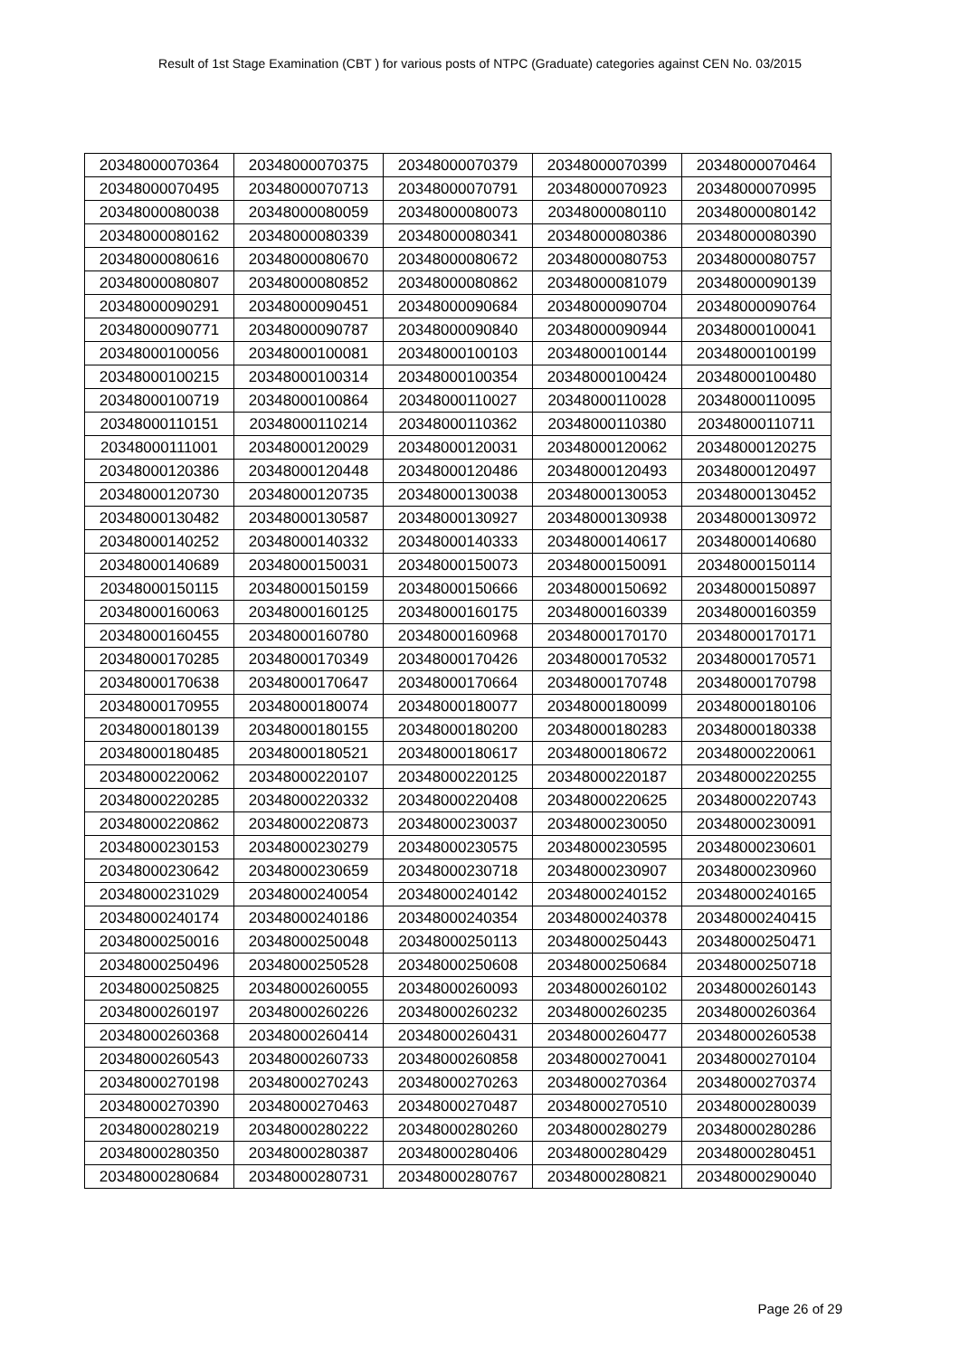Result of 1st Stage Examination (CBT ) for various posts of NTPC (Graduate) categories against CEN No. 03/2015
| 20348000070364 | 20348000070375 | 20348000070379 | 20348000070399 | 20348000070464 |
| 20348000070495 | 20348000070713 | 20348000070791 | 20348000070923 | 20348000070995 |
| 20348000080038 | 20348000080059 | 20348000080073 | 20348000080110 | 20348000080142 |
| 20348000080162 | 20348000080339 | 20348000080341 | 20348000080386 | 20348000080390 |
| 20348000080616 | 20348000080670 | 20348000080672 | 20348000080753 | 20348000080757 |
| 20348000080807 | 20348000080852 | 20348000080862 | 20348000081079 | 20348000090139 |
| 20348000090291 | 20348000090451 | 20348000090684 | 20348000090704 | 20348000090764 |
| 20348000090771 | 20348000090787 | 20348000090840 | 20348000090944 | 20348000100041 |
| 20348000100056 | 20348000100081 | 20348000100103 | 20348000100144 | 20348000100199 |
| 20348000100215 | 20348000100314 | 20348000100354 | 20348000100424 | 20348000100480 |
| 20348000100719 | 20348000100864 | 20348000110027 | 20348000110028 | 20348000110095 |
| 20348000110151 | 20348000110214 | 20348000110362 | 20348000110380 | 20348000110711 |
| 20348000111001 | 20348000120029 | 20348000120031 | 20348000120062 | 20348000120275 |
| 20348000120386 | 20348000120448 | 20348000120486 | 20348000120493 | 20348000120497 |
| 20348000120730 | 20348000120735 | 20348000130038 | 20348000130053 | 20348000130452 |
| 20348000130482 | 20348000130587 | 20348000130927 | 20348000130938 | 20348000130972 |
| 20348000140252 | 20348000140332 | 20348000140333 | 20348000140617 | 20348000140680 |
| 20348000140689 | 20348000150031 | 20348000150073 | 20348000150091 | 20348000150114 |
| 20348000150115 | 20348000150159 | 20348000150666 | 20348000150692 | 20348000150897 |
| 20348000160063 | 20348000160125 | 20348000160175 | 20348000160339 | 20348000160359 |
| 20348000160455 | 20348000160780 | 20348000160968 | 20348000170170 | 20348000170171 |
| 20348000170285 | 20348000170349 | 20348000170426 | 20348000170532 | 20348000170571 |
| 20348000170638 | 20348000170647 | 20348000170664 | 20348000170748 | 20348000170798 |
| 20348000170955 | 20348000180074 | 20348000180077 | 20348000180099 | 20348000180106 |
| 20348000180139 | 20348000180155 | 20348000180200 | 20348000180283 | 20348000180338 |
| 20348000180485 | 20348000180521 | 20348000180617 | 20348000180672 | 20348000220061 |
| 20348000220062 | 20348000220107 | 20348000220125 | 20348000220187 | 20348000220255 |
| 20348000220285 | 20348000220332 | 20348000220408 | 20348000220625 | 20348000220743 |
| 20348000220862 | 20348000220873 | 20348000230037 | 20348000230050 | 20348000230091 |
| 20348000230153 | 20348000230279 | 20348000230575 | 20348000230595 | 20348000230601 |
| 20348000230642 | 20348000230659 | 20348000230718 | 20348000230907 | 20348000230960 |
| 20348000231029 | 20348000240054 | 20348000240142 | 20348000240152 | 20348000240165 |
| 20348000240174 | 20348000240186 | 20348000240354 | 20348000240378 | 20348000240415 |
| 20348000250016 | 20348000250048 | 20348000250113 | 20348000250443 | 20348000250471 |
| 20348000250496 | 20348000250528 | 20348000250608 | 20348000250684 | 20348000250718 |
| 20348000250825 | 20348000260055 | 20348000260093 | 20348000260102 | 20348000260143 |
| 20348000260197 | 20348000260226 | 20348000260232 | 20348000260235 | 20348000260364 |
| 20348000260368 | 20348000260414 | 20348000260431 | 20348000260477 | 20348000260538 |
| 20348000260543 | 20348000260733 | 20348000260858 | 20348000270041 | 20348000270104 |
| 20348000270198 | 20348000270243 | 20348000270263 | 20348000270364 | 20348000270374 |
| 20348000270390 | 20348000270463 | 20348000270487 | 20348000270510 | 20348000280039 |
| 20348000280219 | 20348000280222 | 20348000280260 | 20348000280279 | 20348000280286 |
| 20348000280350 | 20348000280387 | 20348000280406 | 20348000280429 | 20348000280451 |
| 20348000280684 | 20348000280731 | 20348000280767 | 20348000280821 | 20348000290040 |
Page 26 of 29